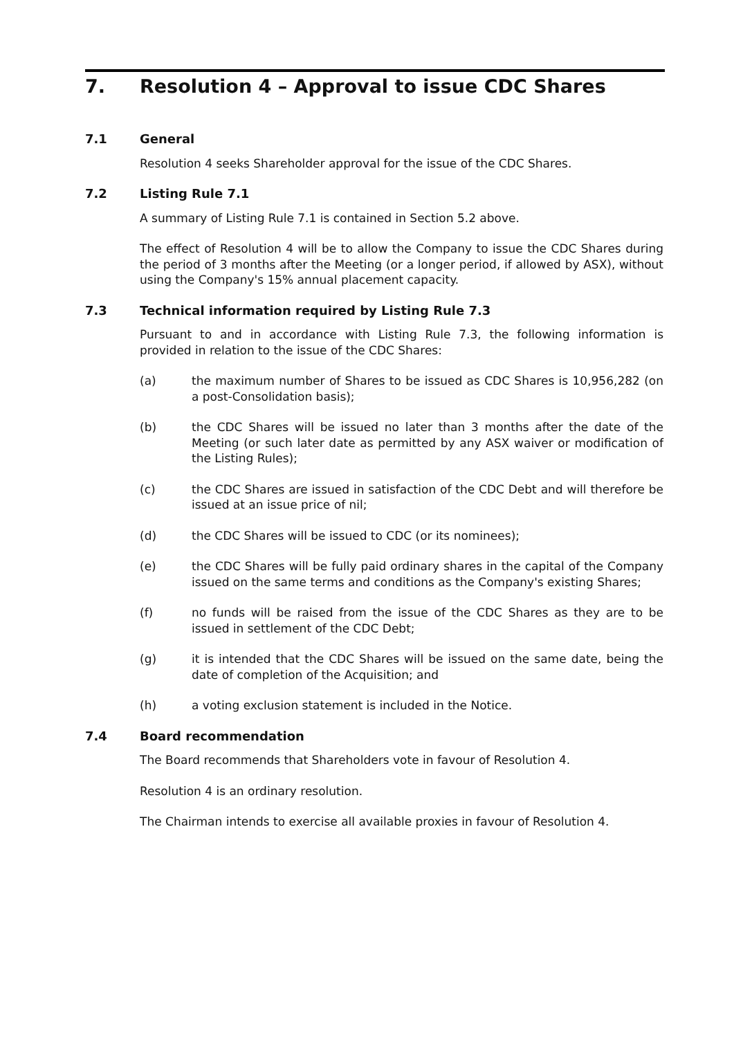7. Resolution 4 – Approval to issue CDC Shares
7.1 General
Resolution 4 seeks Shareholder approval for the issue of the CDC Shares.
7.2 Listing Rule 7.1
A summary of Listing Rule 7.1 is contained in Section 5.2 above.
The effect of Resolution 4 will be to allow the Company to issue the CDC Shares during the period of 3 months after the Meeting (or a longer period, if allowed by ASX), without using the Company's 15% annual placement capacity.
7.3 Technical information required by Listing Rule 7.3
Pursuant to and in accordance with Listing Rule 7.3, the following information is provided in relation to the issue of the CDC Shares:
(a) the maximum number of Shares to be issued as CDC Shares is 10,956,282 (on a post-Consolidation basis);
(b) the CDC Shares will be issued no later than 3 months after the date of the Meeting (or such later date as permitted by any ASX waiver or modification of the Listing Rules);
(c) the CDC Shares are issued in satisfaction of the CDC Debt and will therefore be issued at an issue price of nil;
(d) the CDC Shares will be issued to CDC (or its nominees);
(e) the CDC Shares will be fully paid ordinary shares in the capital of the Company issued on the same terms and conditions as the Company's existing Shares;
(f) no funds will be raised from the issue of the CDC Shares as they are to be issued in settlement of the CDC Debt;
(g) it is intended that the CDC Shares will be issued on the same date, being the date of completion of the Acquisition; and
(h) a voting exclusion statement is included in the Notice.
7.4 Board recommendation
The Board recommends that Shareholders vote in favour of Resolution 4.
Resolution 4 is an ordinary resolution.
The Chairman intends to exercise all available proxies in favour of Resolution 4.